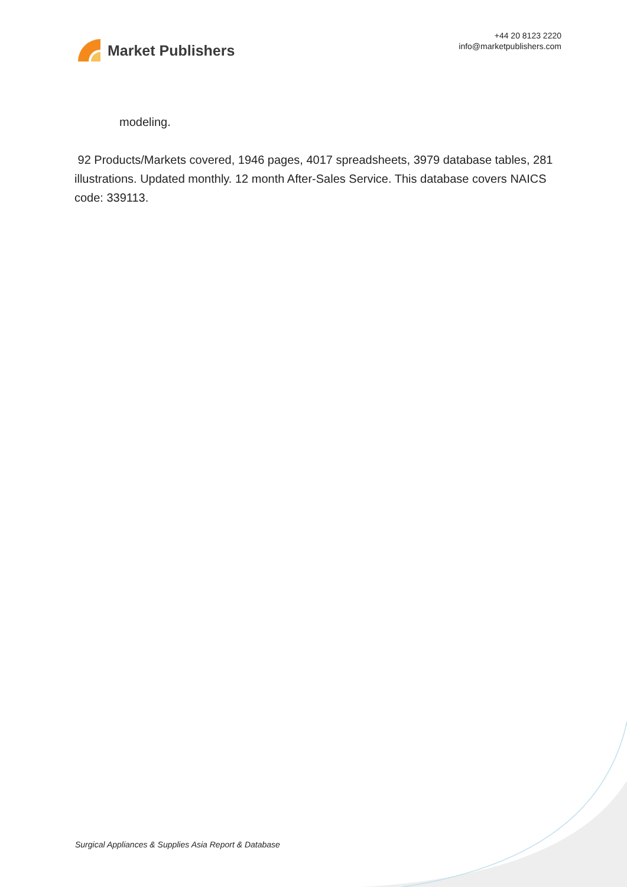Market Publishers
+44 20 8123 2220
info@marketpublishers.com
modeling.
92 Products/Markets covered, 1946 pages, 4017 spreadsheets, 3979 database tables, 281 illustrations. Updated monthly. 12 month After-Sales Service. This database covers NAICS code: 339113.
Surgical Appliances & Supplies Asia Report & Database